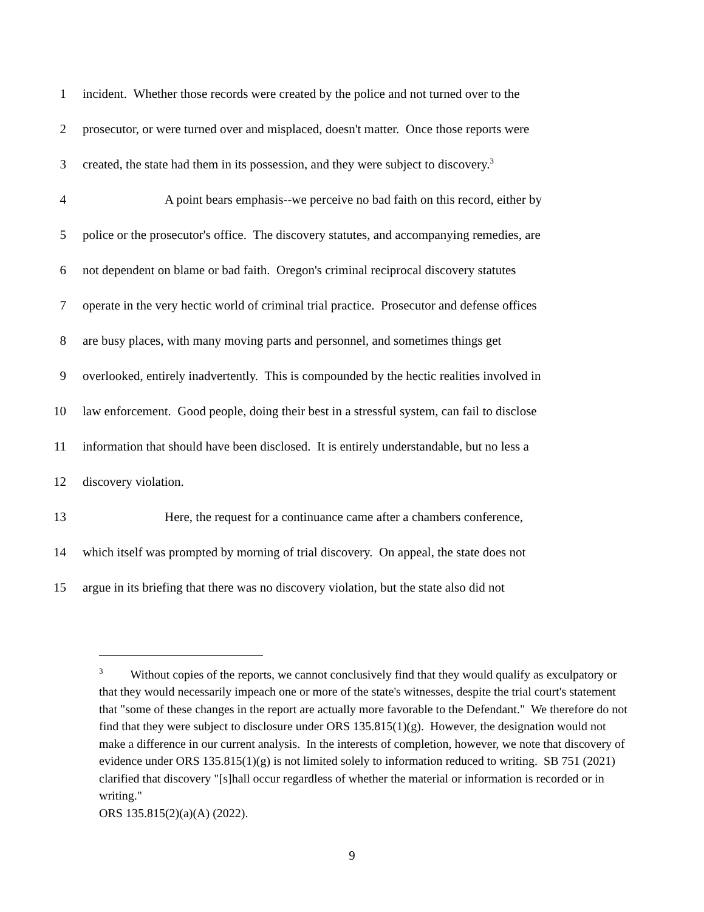1 incident. Whether those records were created by the police and not turned over to the
2 prosecutor, or were turned over and misplaced, doesn't matter. Once those reports were
3 created, the state had them in its possession, and they were subject to discovery.<sup>3</sup>
4 A point bears emphasis--we perceive no bad faith on this record, either by
5 police or the prosecutor's office. The discovery statutes, and accompanying remedies, are
6 not dependent on blame or bad faith. Oregon's criminal reciprocal discovery statutes
7 operate in the very hectic world of criminal trial practice. Prosecutor and defense offices
8 are busy places, with many moving parts and personnel, and sometimes things get
9 overlooked, entirely inadvertently. This is compounded by the hectic realities involved in
10 law enforcement. Good people, doing their best in a stressful system, can fail to disclose
11 information that should have been disclosed. It is entirely understandable, but no less a
12 discovery violation.
13 Here, the request for a continuance came after a chambers conference,
14 which itself was prompted by morning of trial discovery. On appeal, the state does not
15 argue in its briefing that there was no discovery violation, but the state also did not
<sup>3</sup> Without copies of the reports, we cannot conclusively find that they would qualify as exculpatory or that they would necessarily impeach one or more of the state's witnesses, despite the trial court's statement that "some of these changes in the report are actually more favorable to the Defendant." We therefore do not find that they were subject to disclosure under ORS 135.815(1)(g). However, the designation would not make a difference in our current analysis. In the interests of completion, however, we note that discovery of evidence under ORS 135.815(1)(g) is not limited solely to information reduced to writing. SB 751 (2021) clarified that discovery "[s]hall occur regardless of whether the material or information is recorded or in writing."
ORS 135.815(2)(a)(A) (2022).
9